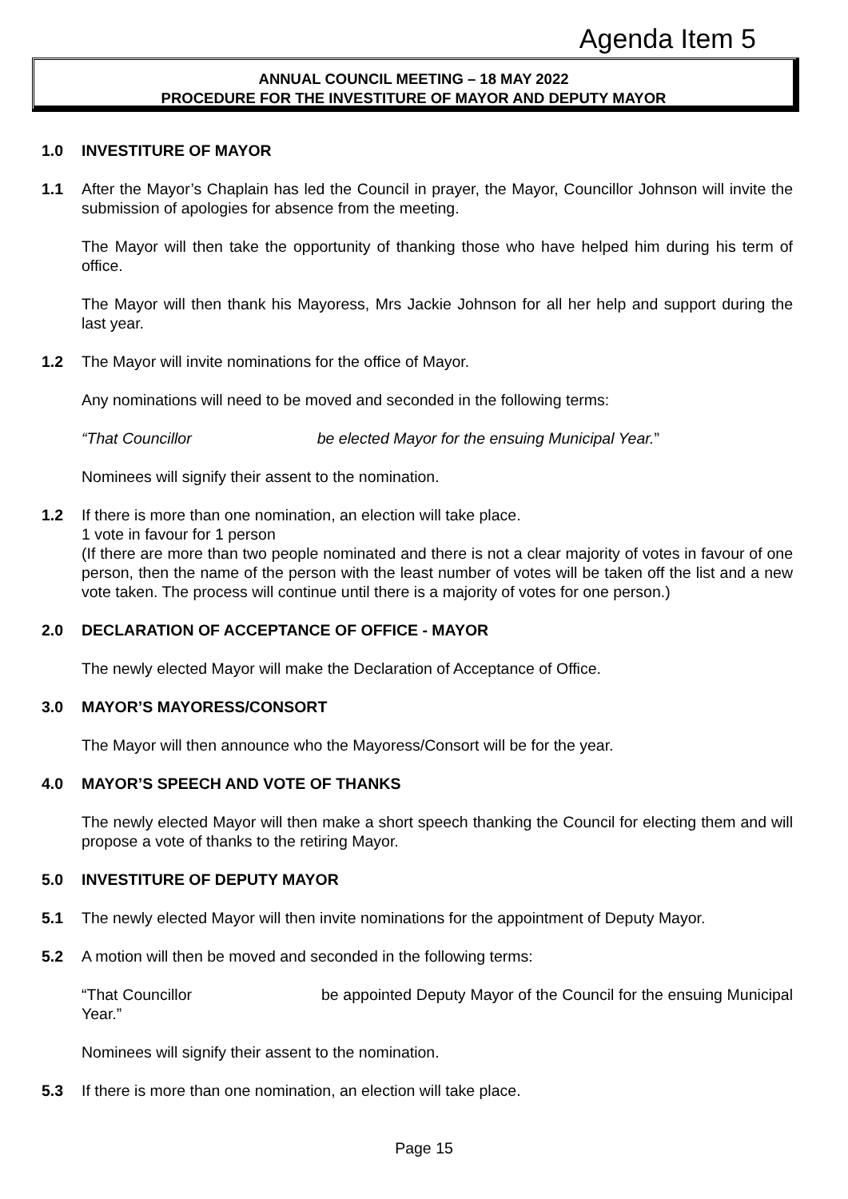Agenda Item 5
ANNUAL COUNCIL MEETING – 18 MAY 2022
PROCEDURE FOR THE INVESTITURE OF MAYOR AND DEPUTY MAYOR
1.0 INVESTITURE OF MAYOR
1.1 After the Mayor’s Chaplain has led the Council in prayer, the Mayor, Councillor Johnson will invite the submission of apologies for absence from the meeting.
The Mayor will then take the opportunity of thanking those who have helped him during his term of office.
The Mayor will then thank his Mayoress, Mrs Jackie Johnson for all her help and support during the last year.
1.2 The Mayor will invite nominations for the office of Mayor.
Any nominations will need to be moved and seconded in the following terms:
“That Councillor be elected Mayor for the ensuing Municipal Year.”
Nominees will signify their assent to the nomination.
1.2 If there is more than one nomination, an election will take place.
1 vote in favour for 1 person
(If there are more than two people nominated and there is not a clear majority of votes in favour of one person, then the name of the person with the least number of votes will be taken off the list and a new vote taken. The process will continue until there is a majority of votes for one person.)
2.0 DECLARATION OF ACCEPTANCE OF OFFICE - MAYOR
The newly elected Mayor will make the Declaration of Acceptance of Office.
3.0 MAYOR’S MAYORESS/CONSORT
The Mayor will then announce who the Mayoress/Consort will be for the year.
4.0 MAYOR’S SPEECH AND VOTE OF THANKS
The newly elected Mayor will then make a short speech thanking the Council for electing them and will propose a vote of thanks to the retiring Mayor.
5.0 INVESTITURE OF DEPUTY MAYOR
5.1 The newly elected Mayor will then invite nominations for the appointment of Deputy Mayor.
5.2 A motion will then be moved and seconded in the following terms:
“That Councillor be appointed Deputy Mayor of the Council for the ensuing Municipal Year.”
Nominees will signify their assent to the nomination.
5.3 If there is more than one nomination, an election will take place.
Page 15